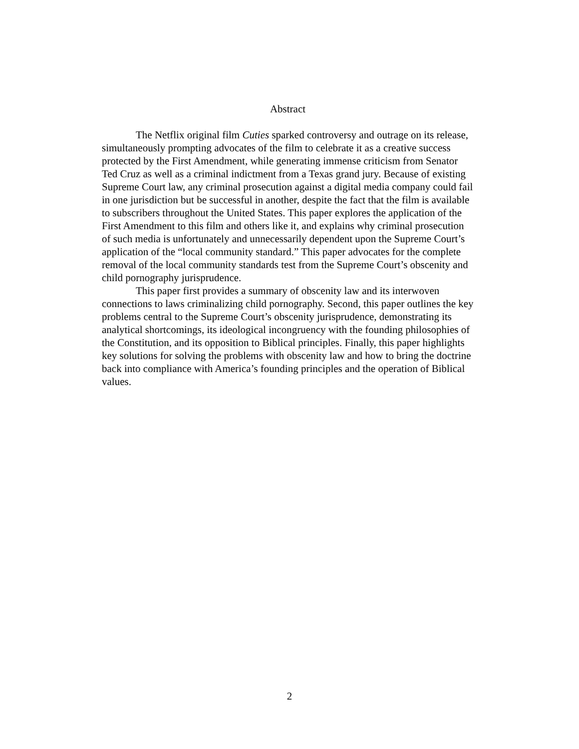Abstract
The Netflix original film Cuties sparked controversy and outrage on its release, simultaneously prompting advocates of the film to celebrate it as a creative success protected by the First Amendment, while generating immense criticism from Senator Ted Cruz as well as a criminal indictment from a Texas grand jury. Because of existing Supreme Court law, any criminal prosecution against a digital media company could fail in one jurisdiction but be successful in another, despite the fact that the film is available to subscribers throughout the United States. This paper explores the application of the First Amendment to this film and others like it, and explains why criminal prosecution of such media is unfortunately and unnecessarily dependent upon the Supreme Court’s application of the “local community standard.” This paper advocates for the complete removal of the local community standards test from the Supreme Court’s obscenity and child pornography jurisprudence.
This paper first provides a summary of obscenity law and its interwoven connections to laws criminalizing child pornography. Second, this paper outlines the key problems central to the Supreme Court’s obscenity jurisprudence, demonstrating its analytical shortcomings, its ideological incongruency with the founding philosophies of the Constitution, and its opposition to Biblical principles. Finally, this paper highlights key solutions for solving the problems with obscenity law and how to bring the doctrine back into compliance with America’s founding principles and the operation of Biblical values.
2